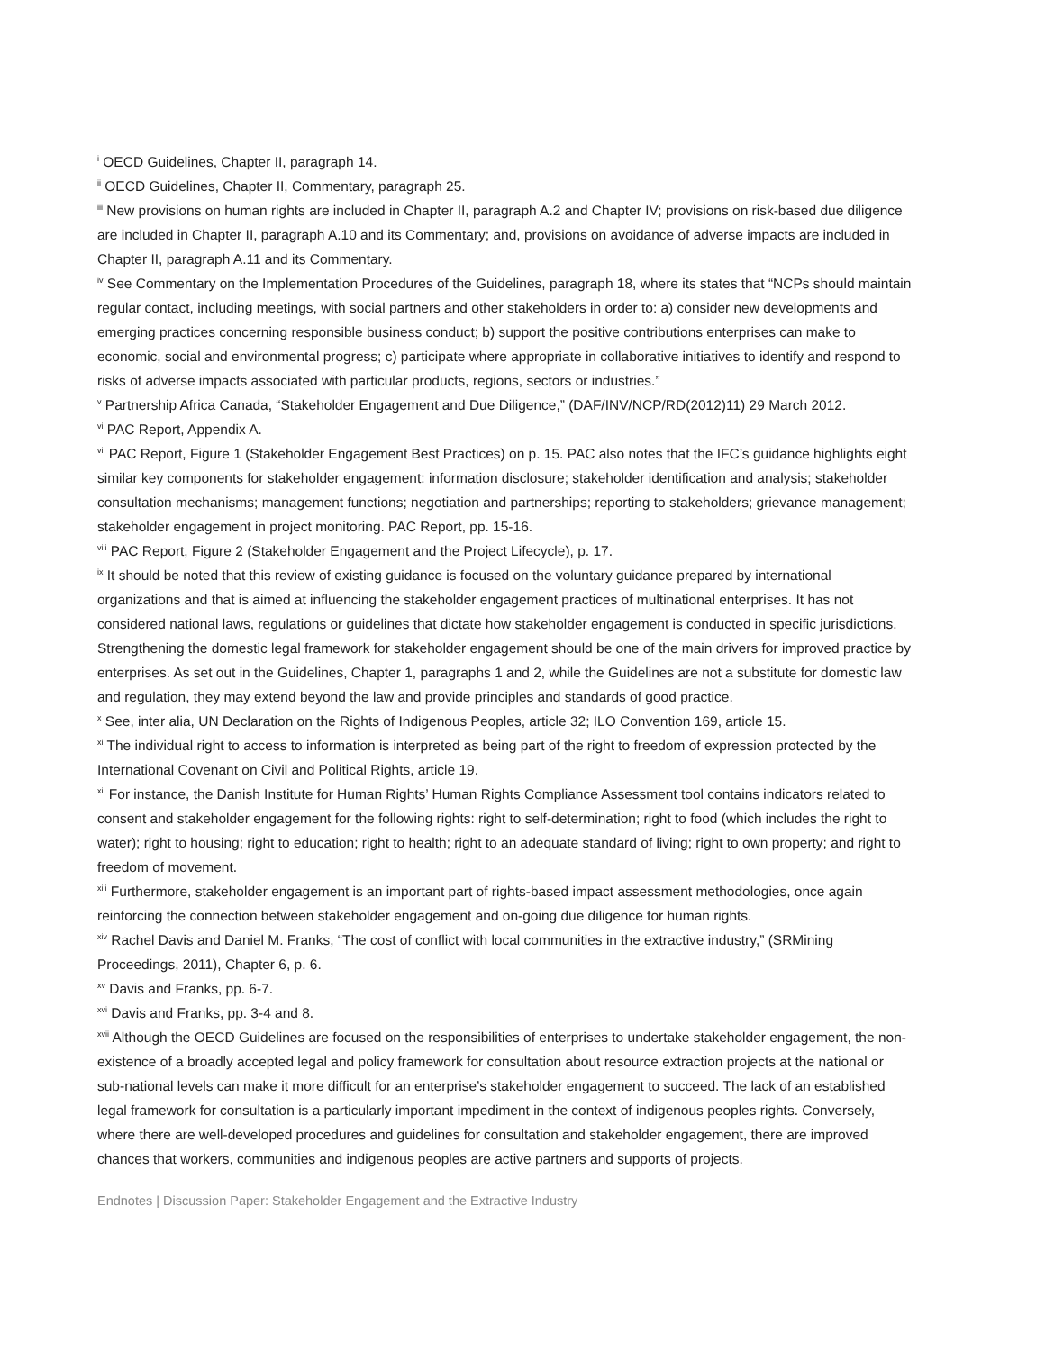<sup>i</sup> OECD Guidelines, Chapter II, paragraph 14.
<sup>ii</sup> OECD Guidelines, Chapter II, Commentary, paragraph 25.
<sup>iii</sup> New provisions on human rights are included in Chapter II, paragraph A.2 and Chapter IV; provisions on risk-based due diligence are included in Chapter II, paragraph A.10 and its Commentary; and, provisions on avoidance of adverse impacts are included in Chapter II, paragraph A.11 and its Commentary.
<sup>iv</sup> See Commentary on the Implementation Procedures of the Guidelines, paragraph 18, where its states that “NCPs should maintain regular contact, including meetings, with social partners and other stakeholders in order to: a) consider new developments and emerging practices concerning responsible business conduct; b) support the positive contributions enterprises can make to economic, social and environmental progress; c) participate where appropriate in collaborative initiatives to identify and respond to risks of adverse impacts associated with particular products, regions, sectors or industries.”
<sup>v</sup> Partnership Africa Canada, “Stakeholder Engagement and Due Diligence,” (DAF/INV/NCP/RD(2012)11) 29 March 2012.
<sup>vi</sup> PAC Report, Appendix A.
<sup>vii</sup> PAC Report, Figure 1 (Stakeholder Engagement Best Practices) on p. 15. PAC also notes that the IFC’s guidance highlights eight similar key components for stakeholder engagement: information disclosure; stakeholder identification and analysis; stakeholder consultation mechanisms; management functions; negotiation and partnerships; reporting to stakeholders; grievance management; stakeholder engagement in project monitoring. PAC Report, pp. 15-16.
<sup>viii</sup> PAC Report, Figure 2 (Stakeholder Engagement and the Project Lifecycle), p. 17.
<sup>ix</sup> It should be noted that this review of existing guidance is focused on the voluntary guidance prepared by international organizations and that is aimed at influencing the stakeholder engagement practices of multinational enterprises. It has not considered national laws, regulations or guidelines that dictate how stakeholder engagement is conducted in specific jurisdictions. Strengthening the domestic legal framework for stakeholder engagement should be one of the main drivers for improved practice by enterprises. As set out in the Guidelines, Chapter 1, paragraphs 1 and 2, while the Guidelines are not a substitute for domestic law and regulation, they may extend beyond the law and provide principles and standards of good practice.
<sup>x</sup> See, inter alia, UN Declaration on the Rights of Indigenous Peoples, article 32; ILO Convention 169, article 15.
<sup>xi</sup> The individual right to access to information is interpreted as being part of the right to freedom of expression protected by the International Covenant on Civil and Political Rights, article 19.
<sup>xii</sup> For instance, the Danish Institute for Human Rights’ Human Rights Compliance Assessment tool contains indicators related to consent and stakeholder engagement for the following rights: right to self-determination; right to food (which includes the right to water); right to housing; right to education; right to health; right to an adequate standard of living; right to own property; and right to freedom of movement.
<sup>xiii</sup> Furthermore, stakeholder engagement is an important part of rights-based impact assessment methodologies, once again reinforcing the connection between stakeholder engagement and on-going due diligence for human rights.
<sup>xiv</sup> Rachel Davis and Daniel M. Franks, “The cost of conflict with local communities in the extractive industry,” (SRMining Proceedings, 2011), Chapter 6, p. 6.
<sup>xv</sup> Davis and Franks, pp. 6-7.
<sup>xvi</sup> Davis and Franks, pp. 3-4 and 8.
<sup>xvii</sup> Although the OECD Guidelines are focused on the responsibilities of enterprises to undertake stakeholder engagement, the non-existence of a broadly accepted legal and policy framework for consultation about resource extraction projects at the national or sub-national levels can make it more difficult for an enterprise’s stakeholder engagement to succeed. The lack of an established legal framework for consultation is a particularly important impediment in the context of indigenous peoples rights. Conversely, where there are well-developed procedures and guidelines for consultation and stakeholder engagement, there are improved chances that workers, communities and indigenous peoples are active partners and supports of projects.
Endnotes | Discussion Paper: Stakeholder Engagement and the Extractive Industry